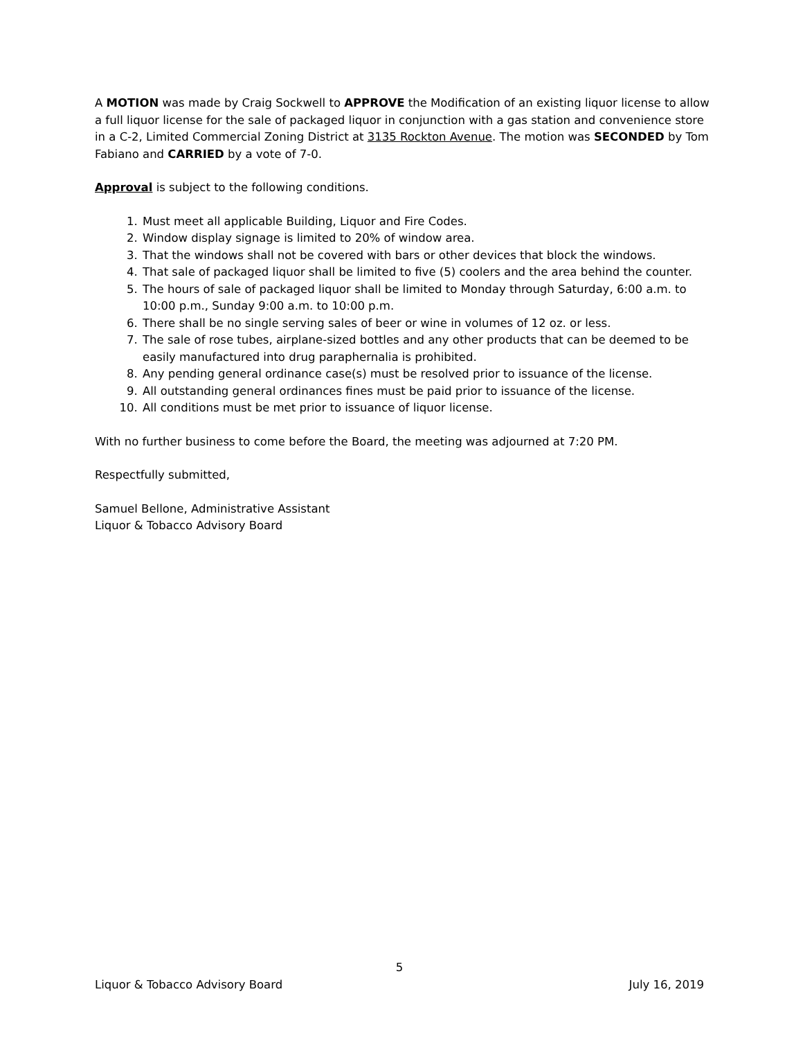A MOTION was made by Craig Sockwell to APPROVE the Modification of an existing liquor license to allow a full liquor license for the sale of packaged liquor in conjunction with a gas station and convenience store in a C-2, Limited Commercial Zoning District at 3135 Rockton Avenue. The motion was SECONDED by Tom Fabiano and CARRIED by a vote of 7-0.
Approval is subject to the following conditions.
1. Must meet all applicable Building, Liquor and Fire Codes.
2. Window display signage is limited to 20% of window area.
3. That the windows shall not be covered with bars or other devices that block the windows.
4. That sale of packaged liquor shall be limited to five (5) coolers and the area behind the counter.
5. The hours of sale of packaged liquor shall be limited to Monday through Saturday, 6:00 a.m. to 10:00 p.m., Sunday 9:00 a.m. to 10:00 p.m.
6. There shall be no single serving sales of beer or wine in volumes of 12 oz. or less.
7. The sale of rose tubes, airplane-sized bottles and any other products that can be deemed to be easily manufactured into drug paraphernalia is prohibited.
8. Any pending general ordinance case(s) must be resolved prior to issuance of the license.
9. All outstanding general ordinances fines must be paid prior to issuance of the license.
10. All conditions must be met prior to issuance of liquor license.
With no further business to come before the Board, the meeting was adjourned at 7:20 PM.
Respectfully submitted,
Samuel Bellone, Administrative Assistant
Liquor & Tobacco Advisory Board
5
Liquor & Tobacco Advisory Board July 16, 2019